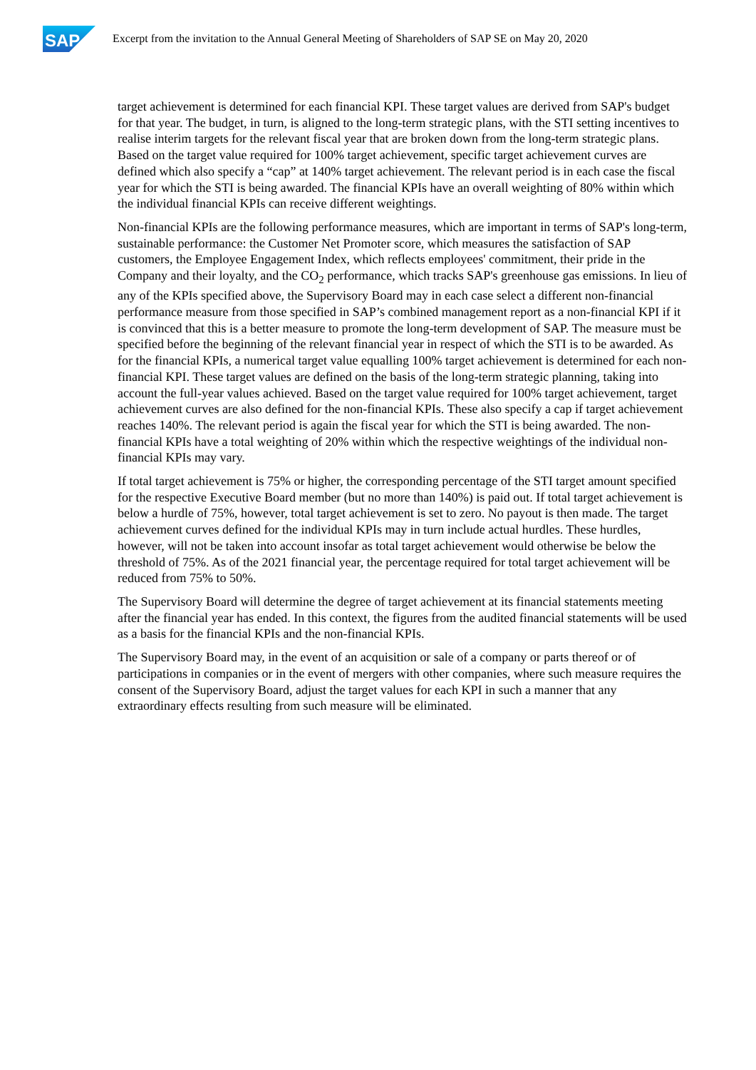SAP
Excerpt from the invitation to the Annual General Meeting of Shareholders of SAP SE on May 20, 2020
target achievement is determined for each financial KPI. These target values are derived from SAP's budget for that year. The budget, in turn, is aligned to the long-term strategic plans, with the STI setting incentives to realise interim targets for the relevant fiscal year that are broken down from the long-term strategic plans. Based on the target value required for 100% target achievement, specific target achievement curves are defined which also specify a “cap” at 140% target achievement. The relevant period is in each case the fiscal year for which the STI is being awarded. The financial KPIs have an overall weighting of 80% within which the individual financial KPIs can receive different weightings.
Non-financial KPIs are the following performance measures, which are important in terms of SAP's long-term, sustainable performance: the Customer Net Promoter score, which measures the satisfaction of SAP customers, the Employee Engagement Index, which reflects employees' commitment, their pride in the Company and their loyalty, and the CO<sub>2</sub> performance, which tracks SAP's greenhouse gas emissions. In lieu of any of the KPIs specified above, the Supervisory Board may in each case select a different non-financial performance measure from those specified in SAP’s combined management report as a non-financial KPI if it is convinced that this is a better measure to promote the long-term development of SAP. The measure must be specified before the beginning of the relevant financial year in respect of which the STI is to be awarded. As for the financial KPIs, a numerical target value equalling 100% target achievement is determined for each non-financial KPI. These target values are defined on the basis of the long-term strategic planning, taking into account the full-year values achieved. Based on the target value required for 100% target achievement, target achievement curves are also defined for the non-financial KPIs. These also specify a cap if target achievement reaches 140%. The relevant period is again the fiscal year for which the STI is being awarded. The non-financial KPIs have a total weighting of 20% within which the respective weightings of the individual non-financial KPIs may vary.
If total target achievement is 75% or higher, the corresponding percentage of the STI target amount specified for the respective Executive Board member (but no more than 140%) is paid out. If total target achievement is below a hurdle of 75%, however, total target achievement is set to zero. No payout is then made. The target achievement curves defined for the individual KPIs may in turn include actual hurdles. These hurdles, however, will not be taken into account insofar as total target achievement would otherwise be below the threshold of 75%. As of the 2021 financial year, the percentage required for total target achievement will be reduced from 75% to 50%.
The Supervisory Board will determine the degree of target achievement at its financial statements meeting after the financial year has ended. In this context, the figures from the audited financial statements will be used as a basis for the financial KPIs and the non-financial KPIs.
The Supervisory Board may, in the event of an acquisition or sale of a company or parts thereof or of participations in companies or in the event of mergers with other companies, where such measure requires the consent of the Supervisory Board, adjust the target values for each KPI in such a manner that any extraordinary effects resulting from such measure will be eliminated.